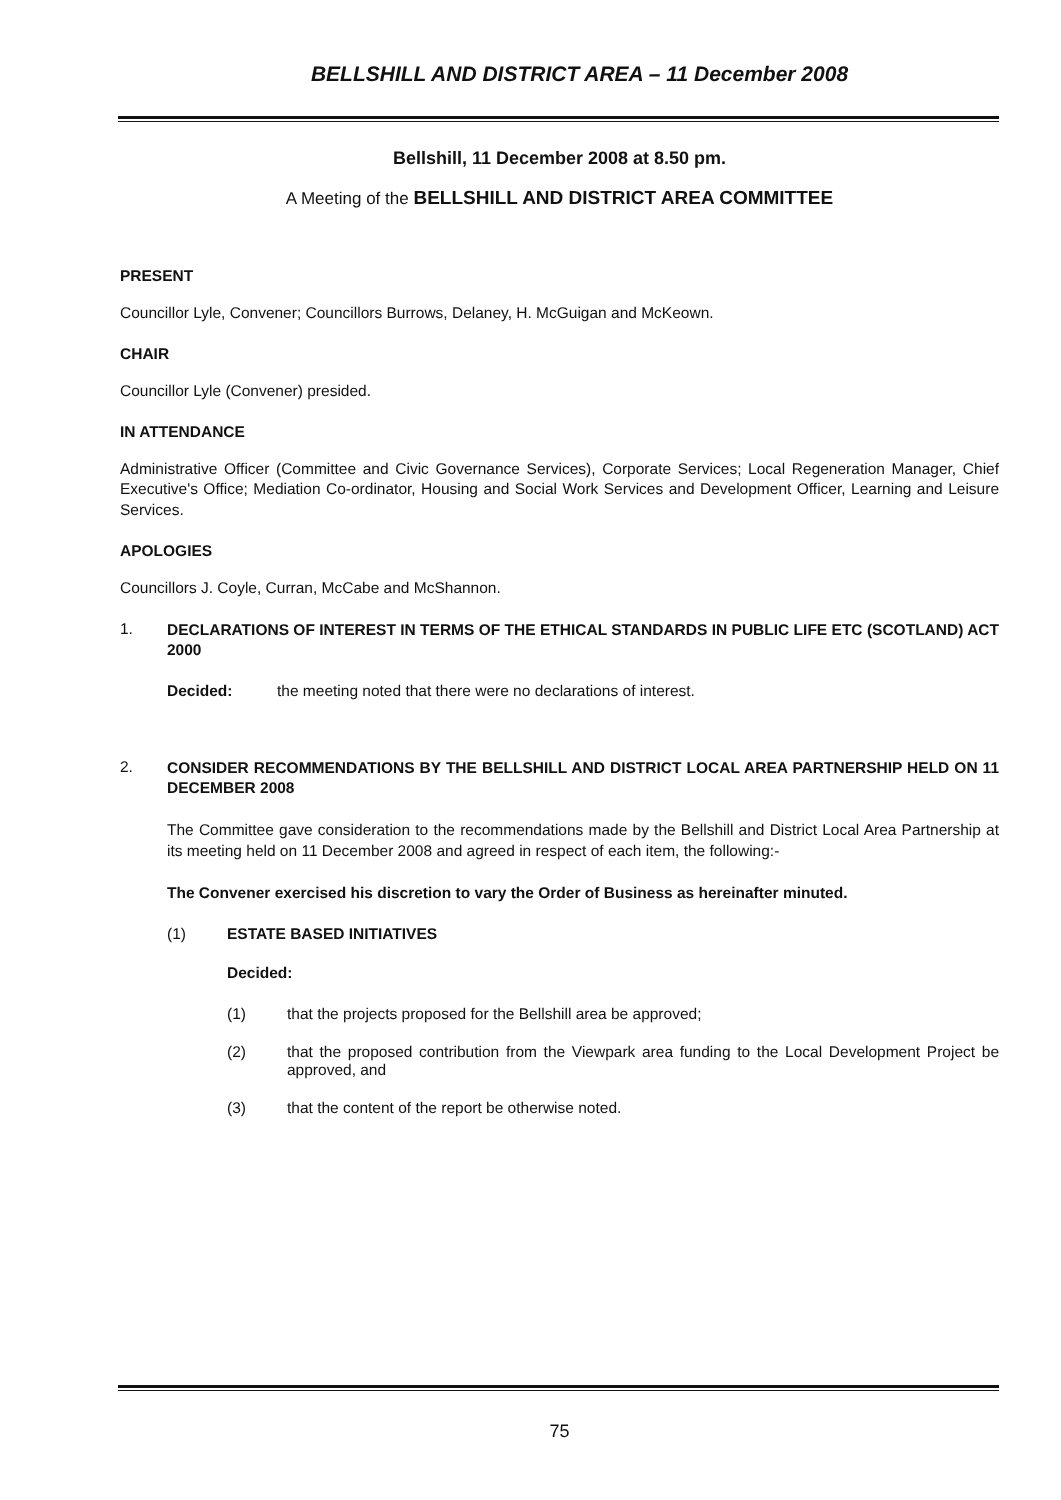BELLSHILL AND DISTRICT AREA – 11 December 2008
Bellshill, 11 December 2008 at 8.50 pm.
A Meeting of the BELLSHILL AND DISTRICT AREA COMMITTEE
PRESENT
Councillor Lyle, Convener; Councillors Burrows, Delaney, H. McGuigan and McKeown.
CHAIR
Councillor Lyle (Convener) presided.
IN ATTENDANCE
Administrative Officer (Committee and Civic Governance Services), Corporate Services; Local Regeneration Manager, Chief Executive's Office; Mediation Co-ordinator, Housing and Social Work Services and Development Officer, Learning and Leisure Services.
APOLOGIES
Councillors J. Coyle, Curran, McCabe and McShannon.
1.
DECLARATIONS OF INTEREST IN TERMS OF THE ETHICAL STANDARDS IN PUBLIC LIFE ETC (SCOTLAND) ACT 2000
Decided: the meeting noted that there were no declarations of interest.
2.
CONSIDER RECOMMENDATIONS BY THE BELLSHILL AND DISTRICT LOCAL AREA PARTNERSHIP HELD ON 11 DECEMBER 2008
The Committee gave consideration to the recommendations made by the Bellshill and District Local Area Partnership at its meeting held on 11 December 2008 and agreed in respect of each item, the following:-
The Convener exercised his discretion to vary the Order of Business as hereinafter minuted.
(1) ESTATE BASED INITIATIVES
Decided:
(1) that the projects proposed for the Bellshill area be approved;
(2) that the proposed contribution from the Viewpark area funding to the Local Development Project be approved, and
(3) that the content of the report be otherwise noted.
75